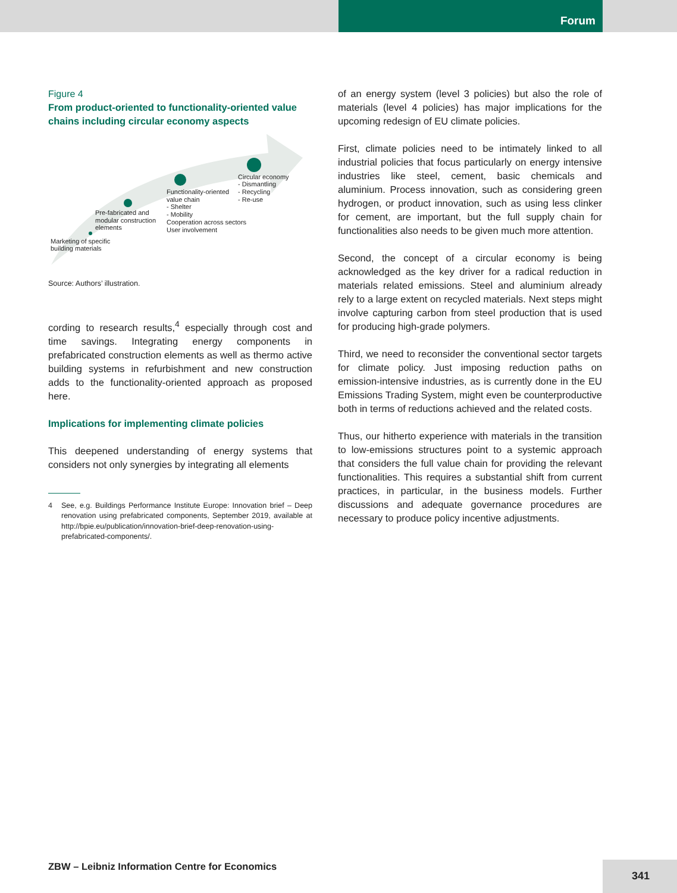Forum
Figure 4
From product-oriented to functionality-oriented value chains including circular economy aspects
Marketing of specific
building materials
Pre-fabricated and
modular construction
elements
Functionality-oriented
value chain
- Shelter
- Mobility
Cooperation across sectors
User involvement
Circular economy
- Dismantling
- Recycling
- Re-use
Source: Authors’ illustration.
cording to research results,<sup>4</sup> especially through cost and time savings. Integrating energy components in prefabricated construction elements as well as thermo active building systems in refurbishment and new construction adds to the functionality-oriented approach as proposed here.
Implications for implementing climate policies
This deepened understanding of energy systems that considers not only synergies by integrating all elements
4 See, e.g. Buildings Performance Institute Europe: Innovation brief – Deep renovation using prefabricated components, September 2019, available at http://bpie.eu/publication/innovation-brief-deep-renovation-using-prefabricated-components/.
of an energy system (level 3 policies) but also the role of materials (level 4 policies) has major implications for the upcoming redesign of EU climate policies.
First, climate policies need to be intimately linked to all industrial policies that focus particularly on energy intensive industries like steel, cement, basic chemicals and aluminium. Process innovation, such as considering green hydrogen, or product innovation, such as using less clinker for cement, are important, but the full supply chain for functionalities also needs to be given much more attention.
Second, the concept of a circular economy is being acknowledged as the key driver for a radical reduction in materials related emissions. Steel and aluminium already rely to a large extent on recycled materials. Next steps might involve capturing carbon from steel production that is used for producing high-grade polymers.
Third, we need to reconsider the conventional sector targets for climate policy. Just imposing reduction paths on emission-intensive industries, as is currently done in the EU Emissions Trading System, might even be counterproductive both in terms of reductions achieved and the related costs.
Thus, our hitherto experience with materials in the transition to low-emissions structures point to a systemic approach that considers the full value chain for providing the relevant functionalities. This requires a substantial shift from current practices, in particular, in the business models. Further discussions and adequate governance procedures are necessary to produce policy incentive adjustments.
ZBW – Leibniz Information Centre for Economics
341